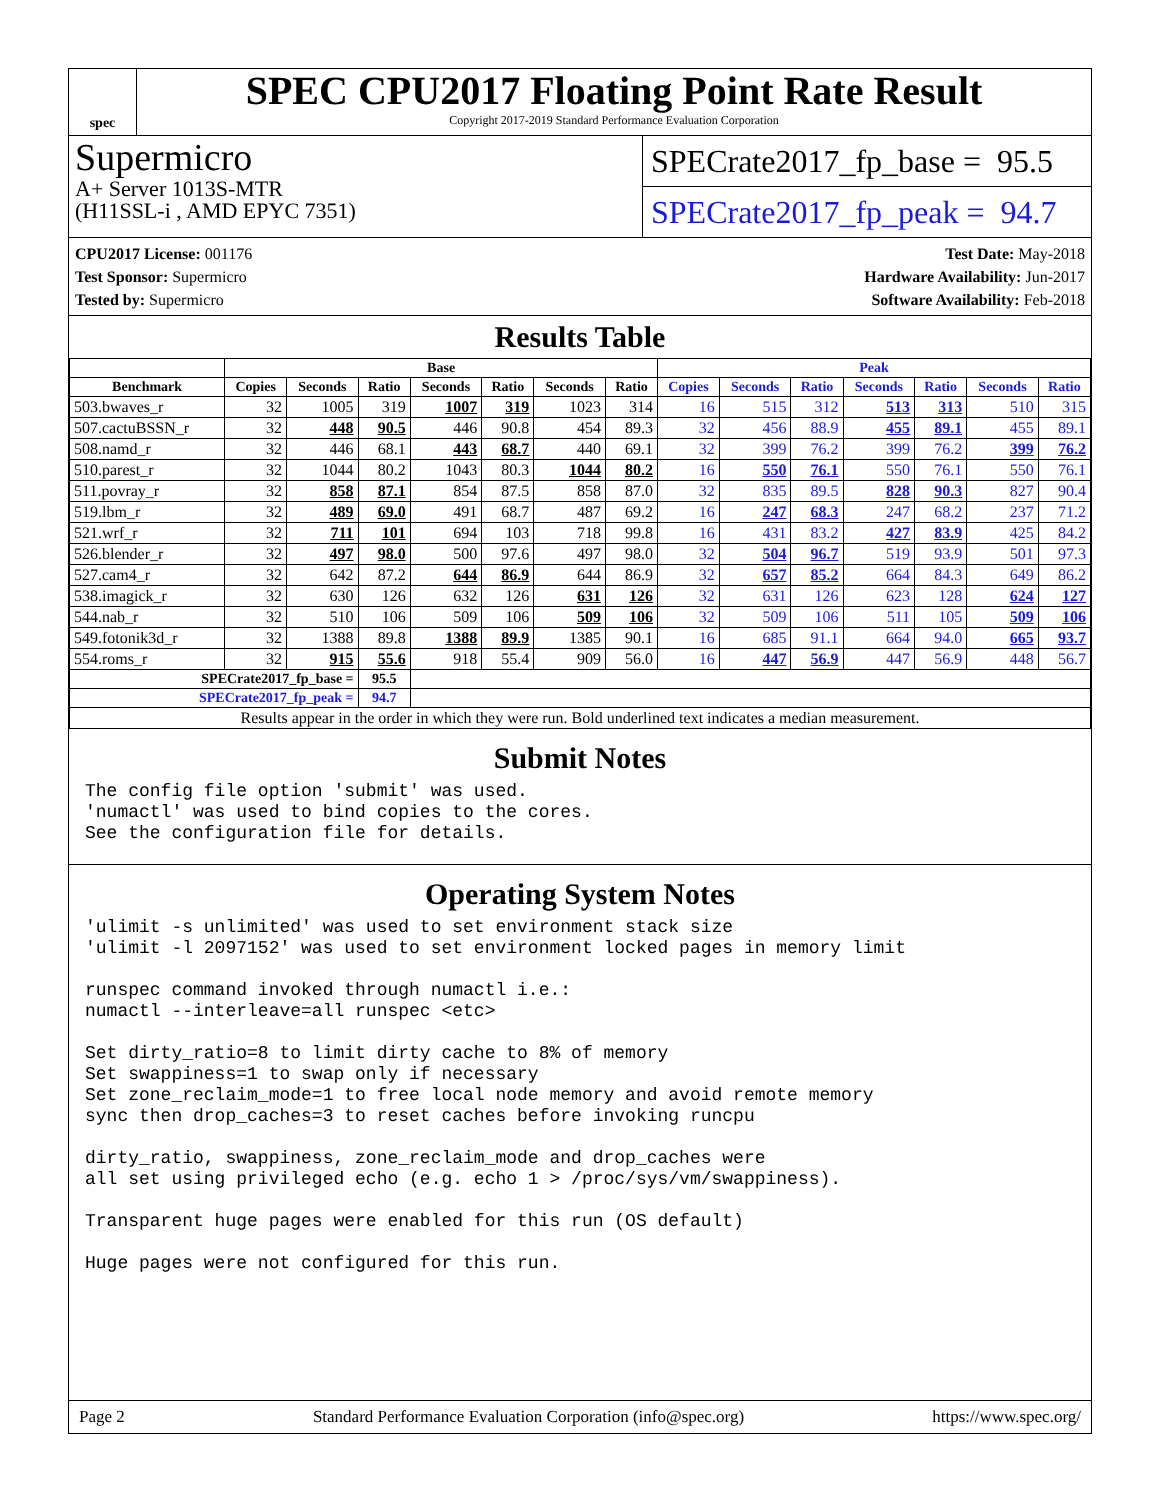spec
SPEC CPU2017 Floating Point Rate Result
Copyright 2017-2019 Standard Performance Evaluation Corporation
Supermicro
A+ Server 1013S-MTR
(H11SSL-i , AMD EPYC 7351)
SPECrate2017_fp_base = 95.5
SPECrate2017_fp_peak = 94.7
CPU2017 License: 001176
Test Sponsor: Supermicro
Tested by: Supermicro
Test Date: May-2018
Hardware Availability: Jun-2017
Software Availability: Feb-2018
Results Table
| | Base | | | | | | | Peak | | | | | | |
| --- | --- | --- | --- | --- | --- | --- | --- | --- | --- | --- | --- | --- | --- | --- |
| Benchmark | Copies | Seconds | Ratio | Seconds | Ratio | Seconds | Ratio | Copies | Seconds | Ratio | Seconds | Ratio | Seconds | Ratio |
| 503.bwaves_r | 32 | 1005 | 319 | 1007 | 319 | 1023 | 314 | 16 | 515 | 312 | 513 | 313 | 510 | 315 |
| 507.cactuBSSN_r | 32 | 448 | 90.5 | 446 | 90.8 | 454 | 89.3 | 32 | 456 | 88.9 | 455 | 89.1 | 455 | 89.1 |
| 508.namd_r | 32 | 446 | 68.1 | 443 | 68.7 | 440 | 69.1 | 32 | 399 | 76.2 | 399 | 76.2 | 399 | 76.2 |
| 510.parest_r | 32 | 1044 | 80.2 | 1043 | 80.3 | 1044 | 80.2 | 16 | 550 | 76.1 | 550 | 76.1 | 550 | 76.1 |
| 511.povray_r | 32 | 858 | 87.1 | 854 | 87.5 | 858 | 87.0 | 32 | 835 | 89.5 | 828 | 90.3 | 827 | 90.4 |
| 519.lbm_r | 32 | 489 | 69.0 | 491 | 68.7 | 487 | 69.2 | 16 | 247 | 68.3 | 247 | 68.2 | 237 | 71.2 |
| 521.wrf_r | 32 | 711 | 101 | 694 | 103 | 718 | 99.8 | 16 | 431 | 83.2 | 427 | 83.9 | 425 | 84.2 |
| 526.blender_r | 32 | 497 | 98.0 | 500 | 97.6 | 497 | 98.0 | 32 | 504 | 96.7 | 519 | 93.9 | 501 | 97.3 |
| 527.cam4_r | 32 | 642 | 87.2 | 644 | 86.9 | 644 | 86.9 | 32 | 657 | 85.2 | 664 | 84.3 | 649 | 86.2 |
| 538.imagick_r | 32 | 630 | 126 | 632 | 126 | 631 | 126 | 32 | 631 | 126 | 623 | 128 | 624 | 127 |
| 544.nab_r | 32 | 510 | 106 | 509 | 106 | 509 | 106 | 32 | 509 | 106 | 511 | 105 | 509 | 106 |
| 549.fotonik3d_r | 32 | 1388 | 89.8 | 1388 | 89.9 | 1385 | 90.1 | 16 | 685 | 91.1 | 664 | 94.0 | 665 | 93.7 |
| 554.roms_r | 32 | 915 | 55.6 | 918 | 55.4 | 909 | 56.0 | 16 | 447 | 56.9 | 447 | 56.9 | 448 | 56.7 |
| SPECrate2017_fp_base = | | | 95.5 | | | | | | | | | | | |
| SPECrate2017_fp_peak = | | | 94.7 | | | | | | | | | | | |
| Results appear in the order in which they were run. Bold underlined text indicates a median measurement. | | | | | | | | | | | | | | |
Submit Notes
The config file option 'submit' was used.
'numactl' was used to bind copies to the cores.
See the configuration file for details.
Operating System Notes
'ulimit -s unlimited' was used to set environment stack size
'ulimit -l 2097152' was used to set environment locked pages in memory limit

runspec command invoked through numactl i.e.:
numactl --interleave=all runspec <etc>

Set dirty_ratio=8 to limit dirty cache to 8% of memory
Set swappiness=1 to swap only if necessary
Set zone_reclaim_mode=1 to free local node memory and avoid remote memory
sync then drop_caches=3 to reset caches before invoking runcpu

dirty_ratio, swappiness, zone_reclaim_mode and drop_caches were
all set using privileged echo (e.g. echo 1 > /proc/sys/vm/swappiness).

Transparent huge pages were enabled for this run (OS default)

Huge pages were not configured for this run.
Page 2 Standard Performance Evaluation Corporation (info@spec.org) https://www.spec.org/